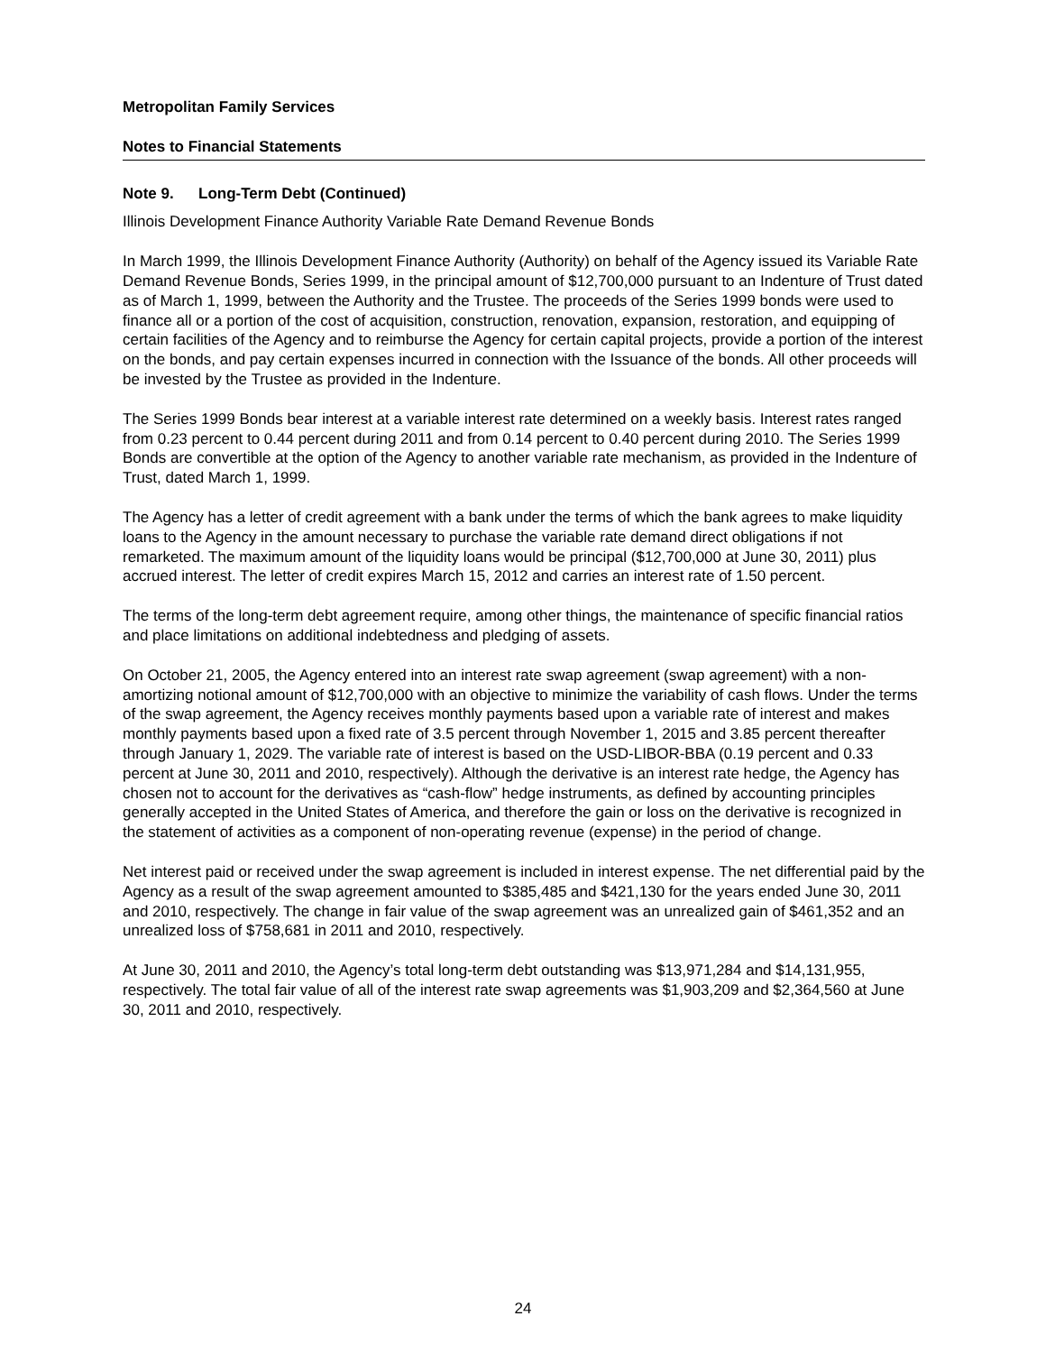Metropolitan Family Services
Notes to Financial Statements
Note 9. Long-Term Debt (Continued)
Illinois Development Finance Authority Variable Rate Demand Revenue Bonds
In March 1999, the Illinois Development Finance Authority (Authority) on behalf of the Agency issued its Variable Rate Demand Revenue Bonds, Series 1999, in the principal amount of $12,700,000 pursuant to an Indenture of Trust dated as of March 1, 1999, between the Authority and the Trustee. The proceeds of the Series 1999 bonds were used to finance all or a portion of the cost of acquisition, construction, renovation, expansion, restoration, and equipping of certain facilities of the Agency and to reimburse the Agency for certain capital projects, provide a portion of the interest on the bonds, and pay certain expenses incurred in connection with the Issuance of the bonds. All other proceeds will be invested by the Trustee as provided in the Indenture.
The Series 1999 Bonds bear interest at a variable interest rate determined on a weekly basis. Interest rates ranged from 0.23 percent to 0.44 percent during 2011 and from 0.14 percent to 0.40 percent during 2010. The Series 1999 Bonds are convertible at the option of the Agency to another variable rate mechanism, as provided in the Indenture of Trust, dated March 1, 1999.
The Agency has a letter of credit agreement with a bank under the terms of which the bank agrees to make liquidity loans to the Agency in the amount necessary to purchase the variable rate demand direct obligations if not remarketed. The maximum amount of the liquidity loans would be principal ($12,700,000 at June 30, 2011) plus accrued interest. The letter of credit expires March 15, 2012 and carries an interest rate of 1.50 percent.
The terms of the long-term debt agreement require, among other things, the maintenance of specific financial ratios and place limitations on additional indebtedness and pledging of assets.
On October 21, 2005, the Agency entered into an interest rate swap agreement (swap agreement) with a non-amortizing notional amount of $12,700,000 with an objective to minimize the variability of cash flows. Under the terms of the swap agreement, the Agency receives monthly payments based upon a variable rate of interest and makes monthly payments based upon a fixed rate of 3.5 percent through November 1, 2015 and 3.85 percent thereafter through January 1, 2029. The variable rate of interest is based on the USD-LIBOR-BBA (0.19 percent and 0.33 percent at June 30, 2011 and 2010, respectively). Although the derivative is an interest rate hedge, the Agency has chosen not to account for the derivatives as “cash-flow” hedge instruments, as defined by accounting principles generally accepted in the United States of America, and therefore the gain or loss on the derivative is recognized in the statement of activities as a component of non-operating revenue (expense) in the period of change.
Net interest paid or received under the swap agreement is included in interest expense. The net differential paid by the Agency as a result of the swap agreement amounted to $385,485 and $421,130 for the years ended June 30, 2011 and 2010, respectively. The change in fair value of the swap agreement was an unrealized gain of $461,352 and an unrealized loss of $758,681 in 2011 and 2010, respectively.
At June 30, 2011 and 2010, the Agency’s total long-term debt outstanding was $13,971,284 and $14,131,955, respectively. The total fair value of all of the interest rate swap agreements was $1,903,209 and $2,364,560 at June 30, 2011 and 2010, respectively.
24